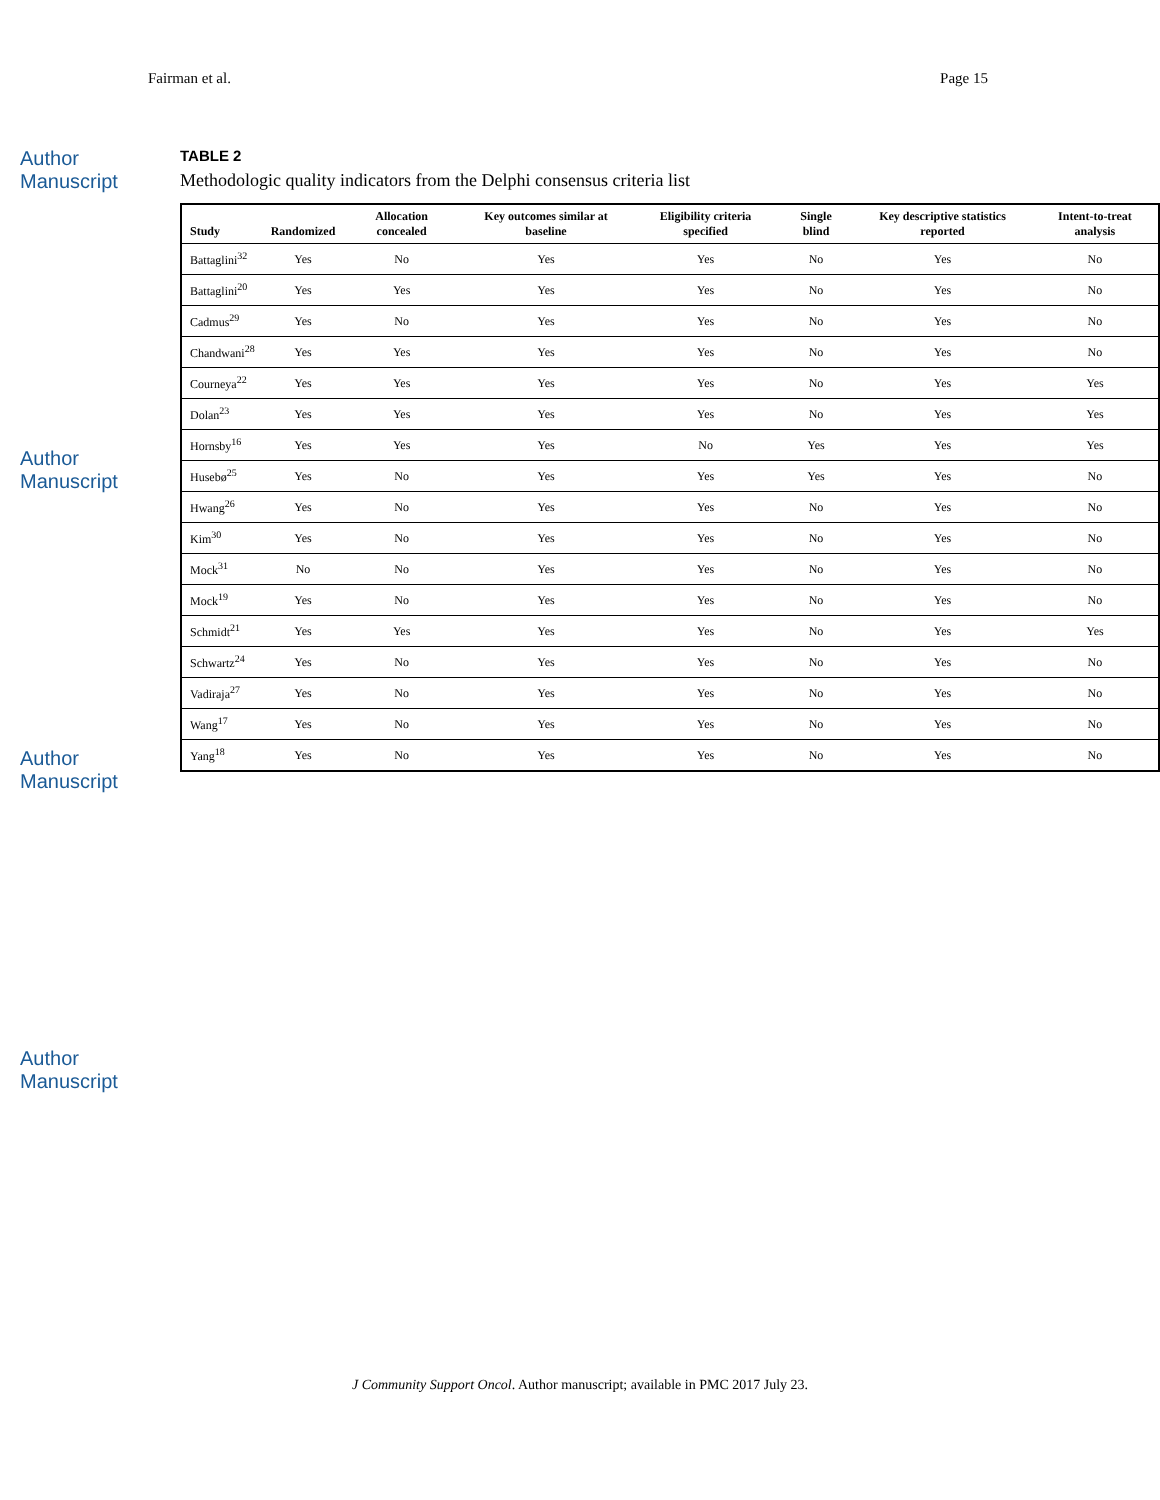Fairman et al. Page 15
Author Manuscript
Author Manuscript
Author Manuscript
Author Manuscript
TABLE 2
Methodologic quality indicators from the Delphi consensus criteria list
| Study | Randomized | Allocation concealed | Key outcomes similar at baseline | Eligibility criteria specified | Single blind | Key descriptive statistics reported | Intent-to-treat analysis |
| --- | --- | --- | --- | --- | --- | --- | --- |
| Battaglini<sup>32</sup> | Yes | No | Yes | Yes | No | Yes | No |
| Battaglini<sup>20</sup> | Yes | Yes | Yes | Yes | No | Yes | No |
| Cadmus<sup>29</sup> | Yes | No | Yes | Yes | No | Yes | No |
| Chandwani<sup>28</sup> | Yes | Yes | Yes | Yes | No | Yes | No |
| Courneya<sup>22</sup> | Yes | Yes | Yes | Yes | No | Yes | Yes |
| Dolan<sup>23</sup> | Yes | Yes | Yes | Yes | No | Yes | Yes |
| Hornsby<sup>16</sup> | Yes | Yes | Yes | No | Yes | Yes | Yes |
| Husebø<sup>25</sup> | Yes | No | Yes | Yes | Yes | Yes | No |
| Hwang<sup>26</sup> | Yes | No | Yes | Yes | No | Yes | No |
| Kim<sup>30</sup> | Yes | No | Yes | Yes | No | Yes | No |
| Mock<sup>31</sup> | No | No | Yes | Yes | No | Yes | No |
| Mock<sup>19</sup> | Yes | No | Yes | Yes | No | Yes | No |
| Schmidt<sup>21</sup> | Yes | Yes | Yes | Yes | No | Yes | Yes |
| Schwartz<sup>24</sup> | Yes | No | Yes | Yes | No | Yes | No |
| Vadiraja<sup>27</sup> | Yes | No | Yes | Yes | No | Yes | No |
| Wang<sup>17</sup> | Yes | No | Yes | Yes | No | Yes | No |
| Yang<sup>18</sup> | Yes | No | Yes | Yes | No | Yes | No |
J Community Support Oncol. Author manuscript; available in PMC 2017 July 23.